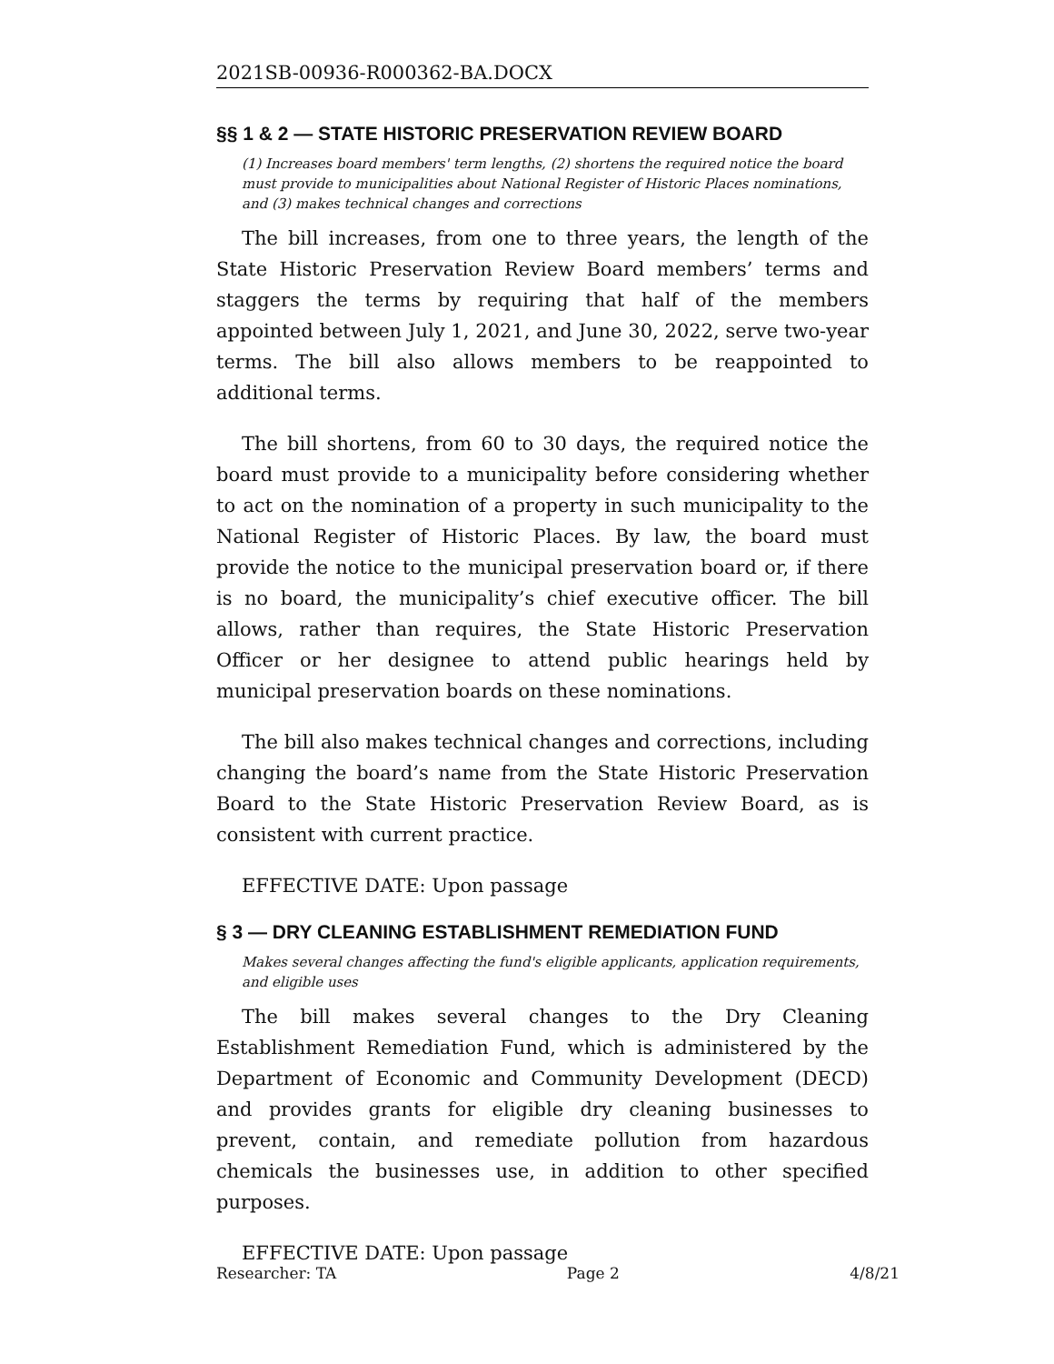2021SB-00936-R000362-BA.DOCX
§§ 1 & 2 — STATE HISTORIC PRESERVATION REVIEW BOARD
(1) Increases board members' term lengths, (2) shortens the required notice the board must provide to municipalities about National Register of Historic Places nominations, and (3) makes technical changes and corrections
The bill increases, from one to three years, the length of the State Historic Preservation Review Board members’ terms and staggers the terms by requiring that half of the members appointed between July 1, 2021, and June 30, 2022, serve two-year terms. The bill also allows members to be reappointed to additional terms.
The bill shortens, from 60 to 30 days, the required notice the board must provide to a municipality before considering whether to act on the nomination of a property in such municipality to the National Register of Historic Places. By law, the board must provide the notice to the municipal preservation board or, if there is no board, the municipality’s chief executive officer. The bill allows, rather than requires, the State Historic Preservation Officer or her designee to attend public hearings held by municipal preservation boards on these nominations.
The bill also makes technical changes and corrections, including changing the board’s name from the State Historic Preservation Board to the State Historic Preservation Review Board, as is consistent with current practice.
EFFECTIVE DATE: Upon passage
§ 3 — DRY CLEANING ESTABLISHMENT REMEDIATION FUND
Makes several changes affecting the fund's eligible applicants, application requirements, and eligible uses
The bill makes several changes to the Dry Cleaning Establishment Remediation Fund, which is administered by the Department of Economic and Community Development (DECD) and provides grants for eligible dry cleaning businesses to prevent, contain, and remediate pollution from hazardous chemicals the businesses use, in addition to other specified purposes.
EFFECTIVE DATE: Upon passage
Researcher: TA Page 2 4/8/21